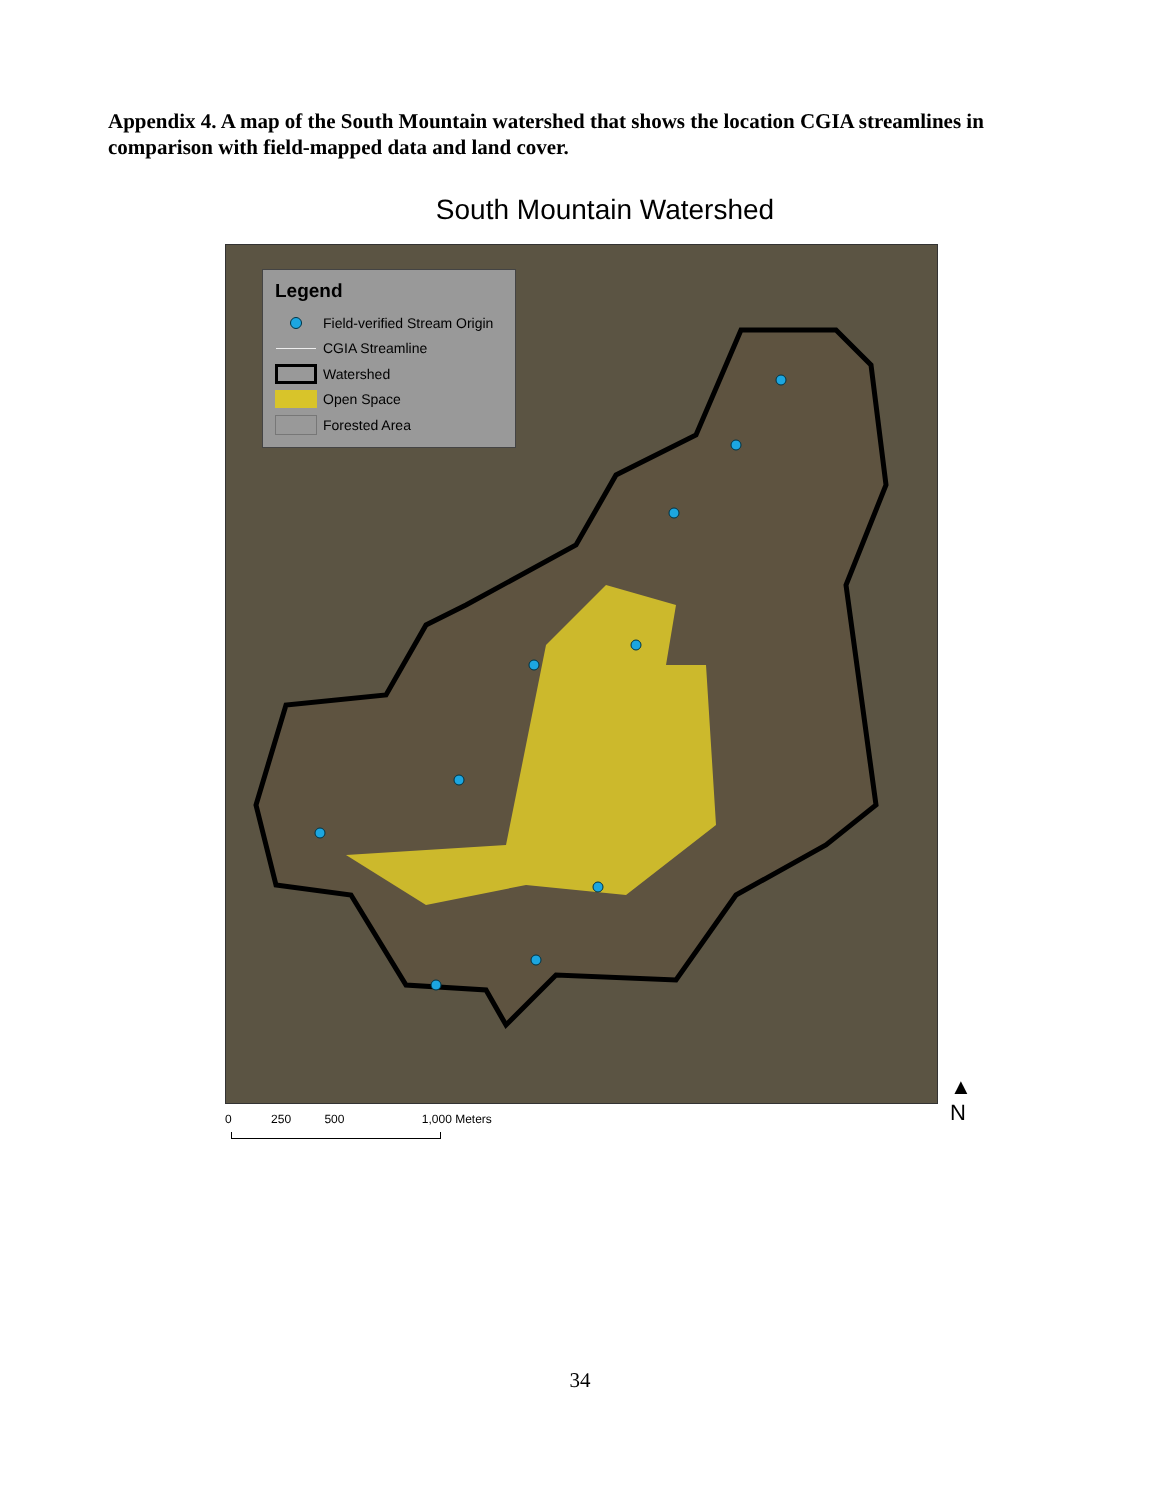Appendix 4. A map of the South Mountain watershed that shows the location CGIA streamlines in comparison with field-mapped data and land cover.
South Mountain Watershed
Legend
Field-verified Stream Origin
CGIA Streamline
Watershed
Open Space
Forested Area
0 250 500 1,000 Meters
▲
N
34